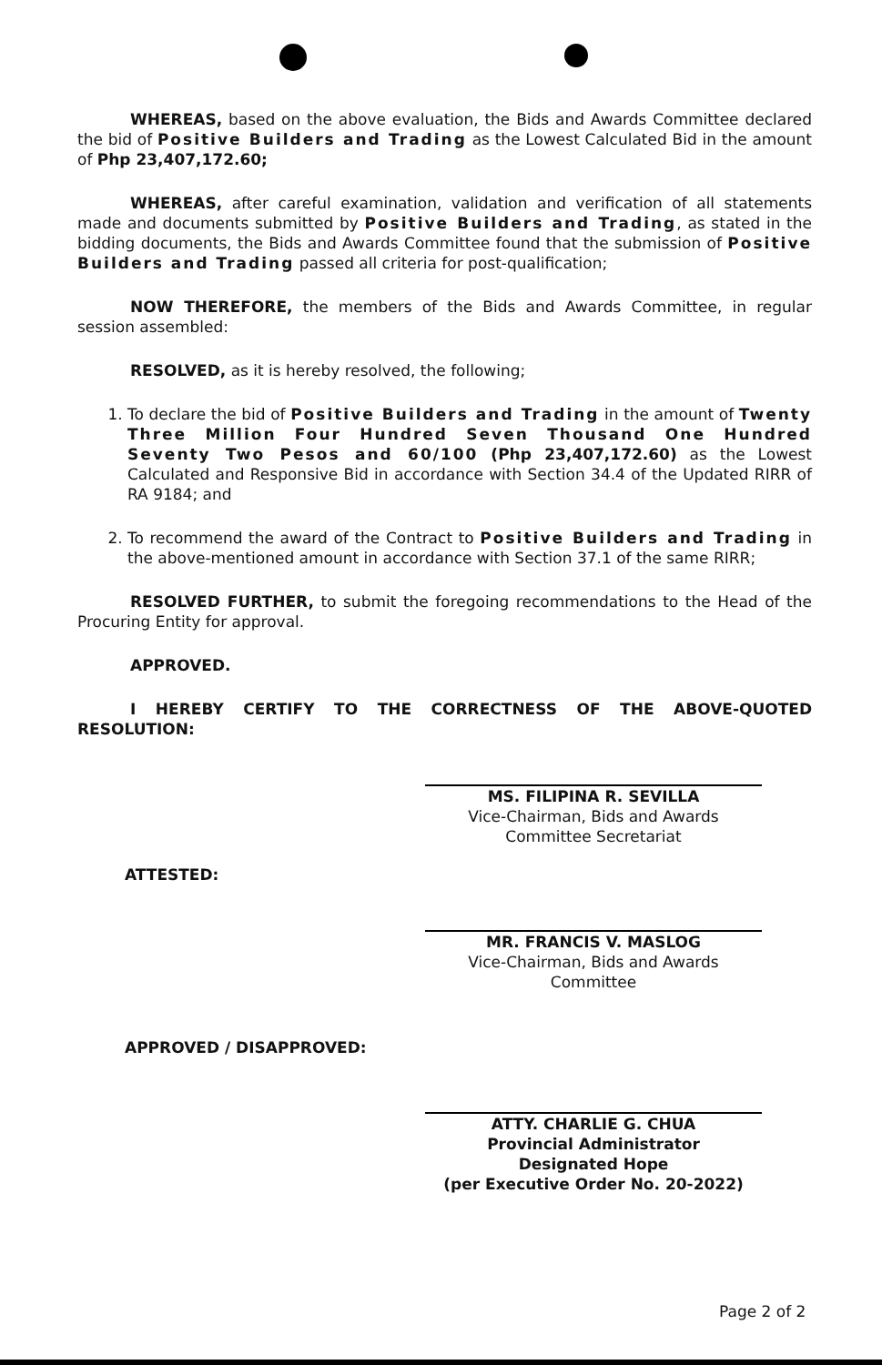WHEREAS, based on the above evaluation, the Bids and Awards Committee declared the bid of Positive Builders and Trading as the Lowest Calculated Bid in the amount of Php 23,407,172.60;
WHEREAS, after careful examination, validation and verification of all statements made and documents submitted by Positive Builders and Trading, as stated in the bidding documents, the Bids and Awards Committee found that the submission of Positive Builders and Trading passed all criteria for post-qualification;
NOW THEREFORE, the members of the Bids and Awards Committee, in regular session assembled:
RESOLVED, as it is hereby resolved, the following;
1. To declare the bid of Positive Builders and Trading in the amount of Twenty Three Million Four Hundred Seven Thousand One Hundred Seventy Two Pesos and 60/100 (Php 23,407,172.60) as the Lowest Calculated and Responsive Bid in accordance with Section 34.4 of the Updated RIRR of RA 9184; and
2. To recommend the award of the Contract to Positive Builders and Trading in the above-mentioned amount in accordance with Section 37.1 of the same RIRR;
RESOLVED FURTHER, to submit the foregoing recommendations to the Head of the Procuring Entity for approval.
APPROVED.
I HEREBY CERTIFY TO THE CORRECTNESS OF THE ABOVE-QUOTED RESOLUTION:
MS. FILIPINA R. SEVILLA
Vice-Chairman, Bids and Awards
Committee Secretariat
ATTESTED:
MR. FRANCIS V. MASLOG
Vice-Chairman, Bids and Awards
Committee
APPROVED / DISAPPROVED:
ATTY. CHARLIE G. CHUA
Provincial Administrator
Designated Hope
(per Executive Order No. 20-2022)
Page 2 of 2